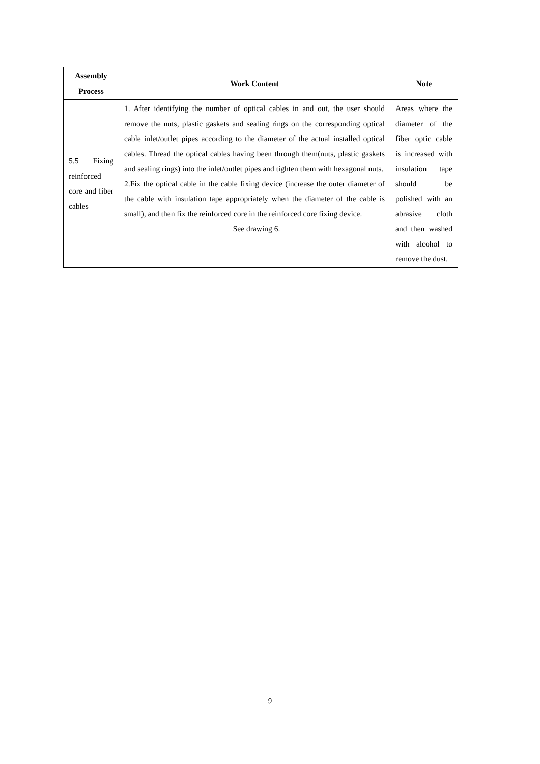| Assembly Process | Work Content | Note |
| --- | --- | --- |
| 5.5 Fixing reinforced core and fiber cables | 1. After identifying the number of optical cables in and out, the user should remove the nuts, plastic gaskets and sealing rings on the corresponding optical cable inlet/outlet pipes according to the diameter of the actual installed optical cables. Thread the optical cables having been through them(nuts, plastic gaskets and sealing rings) into the inlet/outlet pipes and tighten them with hexagonal nuts. 2.Fix the optical cable in the cable fixing device (increase the outer diameter of the cable with insulation tape appropriately when the diameter of the cable is small), and then fix the reinforced core in the reinforced core fixing device. See drawing 6. | Areas where the diameter of the fiber optic cable is increased with insulation tape should be polished with an abrasive cloth and then washed with alcohol to remove the dust. |
9